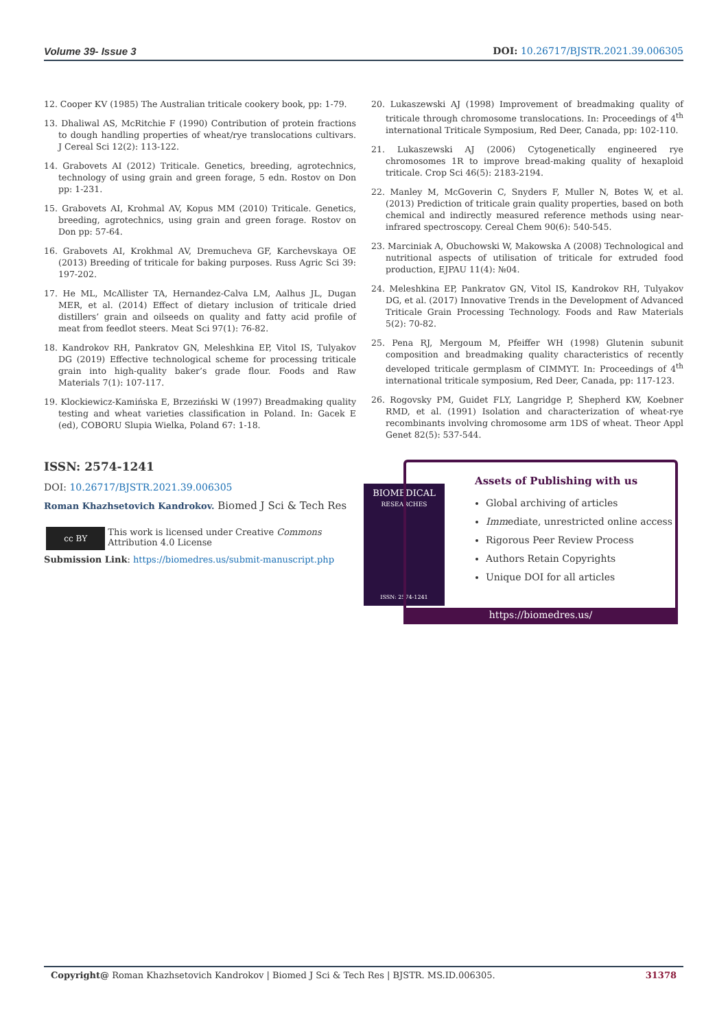Volume 39- Issue 3 DOI: 10.26717/BJSTR.2021.39.006305
12. Cooper KV (1985) The Australian triticale cookery book, pp: 1-79.
13. Dhaliwal AS, McRitchie F (1990) Contribution of protein fractions to dough handling properties of wheat/rye translocations cultivars. J Cereal Sci 12(2): 113-122.
14. Grabovets AI (2012) Triticale. Genetics, breeding, agrotechnics, technology of using grain and green forage, 5 edn. Rostov on Don pp: 1-231.
15. Grabovets AI, Krohmal AV, Kopus MM (2010) Triticale. Genetics, breeding, agrotechnics, using grain and green forage. Rostov on Don pp: 57-64.
16. Grabovets AI, Krokhmal AV, Dremucheva GF, Karchevskaya OE (2013) Breeding of triticale for baking purposes. Russ Agric Sci 39: 197-202.
17. He ML, McAllister TA, Hernandez-Calva LM, Aalhus JL, Dugan MER, et al. (2014) Effect of dietary inclusion of triticale dried distillers’ grain and oilseeds on quality and fatty acid profile of meat from feedlot steers. Meat Sci 97(1): 76-82.
18. Kandrokov RH, Pankratov GN, Meleshkina EP, Vitol IS, Tulyakov DG (2019) Effective technological scheme for processing triticale grain into high-quality baker’s grade flour. Foods and Raw Materials 7(1): 107-117.
19. Klockiewicz-Kamińska E, Brzeziński W (1997) Breadmaking quality testing and wheat varieties classification in Poland. In: Gacek E (ed), COBORU Slupia Wielka, Poland 67: 1-18.
20. Lukaszewski AJ (1998) Improvement of breadmaking quality of triticale through chromosome translocations. In: Proceedings of 4<sup>th</sup> international Triticale Symposium, Red Deer, Canada, pp: 102-110.
21. Lukaszewski AJ (2006) Cytogenetically engineered rye chromosomes 1R to improve bread-making quality of hexaploid triticale. Crop Sci 46(5): 2183-2194.
22. Manley M, McGoverin C, Snyders F, Muller N, Botes W, et al. (2013) Prediction of triticale grain quality properties, based on both chemical and indirectly measured reference methods using near-infrared spectroscopy. Cereal Chem 90(6): 540-545.
23. Marciniak A, Obuchowski W, Makowska A (2008) Technological and nutritional aspects of utilisation of triticale for extruded food production, EJPAU 11(4): №04.
24. Meleshkina EP, Pankratov GN, Vitol IS, Kandrokov RH, Tulyakov DG, et al. (2017) Innovative Trends in the Development of Advanced Triticale Grain Processing Technology. Foods and Raw Materials 5(2): 70-82.
25. Pena RJ, Mergoum M, Pfeiffer WH (1998) Glutenin subunit composition and breadmaking quality characteristics of recently developed triticale germplasm of CIMMYT. In: Proceedings of 4<sup>th</sup> international triticale symposium, Red Deer, Canada, pp: 117-123.
26. Rogovsky PM, Guidet FLY, Langridge P, Shepherd KW, Koebner RMD, et al. (1991) Isolation and characterization of wheat-rye recombinants involving chromosome arm 1DS of wheat. Theor Appl Genet 82(5): 537-544.
ISSN: 2574-1241
DOI: 10.26717/BJSTR.2021.39.006305
Roman Khazhsetovich Kandrokov. Biomed J Sci & Tech Res
cc BY
This work is licensed under Creative Commons Attribution 4.0 License
Submission Link: https://biomedres.us/submit-manuscript.php
BIOMEDICAL
RESEARCHES
ISSN: 2574-1241
Assets of Publishing with us
Global archiving of articles
Immediate, unrestricted online access
Rigorous Peer Review Process
Authors Retain Copyrights
Unique DOI for all articles
https://biomedres.us/
Copyright@ Roman Khazhsetovich Kandrokov | Biomed J Sci & Tech Res | BJSTR. MS.ID.006305. 31378